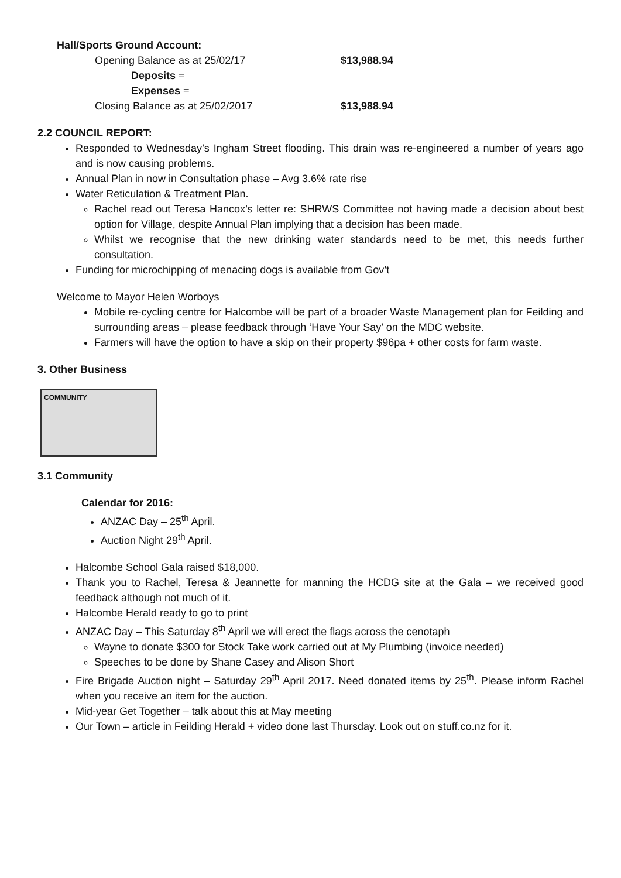Hall/Sports Ground Account:
Opening Balance as at 25/02/17 $13,988.94
Deposits =
Expenses =
Closing Balance as at 25/02/2017 $13,988.94
2.2 COUNCIL REPORT:
Responded to Wednesday’s Ingham Street flooding. This drain was re-engineered a number of years ago and is now causing problems.
Annual Plan in now in Consultation phase – Avg 3.6% rate rise
Water Reticulation & Treatment Plan.
Rachel read out Teresa Hancox’s letter re: SHRWS Committee not having made a decision about best option for Village, despite Annual Plan implying that a decision has been made.
Whilst we recognise that the new drinking water standards need to be met, this needs further consultation.
Funding for microchipping of menacing dogs is available from Gov’t
Welcome to Mayor Helen Worboys
Mobile re-cycling centre for Halcombe will be part of a broader Waste Management plan for Feilding and surrounding areas – please feedback through ‘Have Your Say’ on the MDC website.
Farmers will have the option to have a skip on their property $96pa + other costs for farm waste.
3. Other Business
COMMUNITY
3.1 Community
Calendar for 2016:
ANZAC Day – 25<sup>th</sup> April.
Auction Night 29<sup>th</sup> April.
Halcombe School Gala raised $18,000.
Thank you to Rachel, Teresa & Jeannette for manning the HCDG site at the Gala – we received good feedback although not much of it.
Halcombe Herald ready to go to print
ANZAC Day – This Saturday 8<sup>th</sup> April we will erect the flags across the cenotaph
Wayne to donate $300 for Stock Take work carried out at My Plumbing (invoice needed)
Speeches to be done by Shane Casey and Alison Short
Fire Brigade Auction night – Saturday 29<sup>th</sup> April 2017. Need donated items by 25<sup>th</sup>. Please inform Rachel when you receive an item for the auction.
Mid-year Get Together – talk about this at May meeting
Our Town – article in Feilding Herald + video done last Thursday. Look out on stuff.co.nz for it.